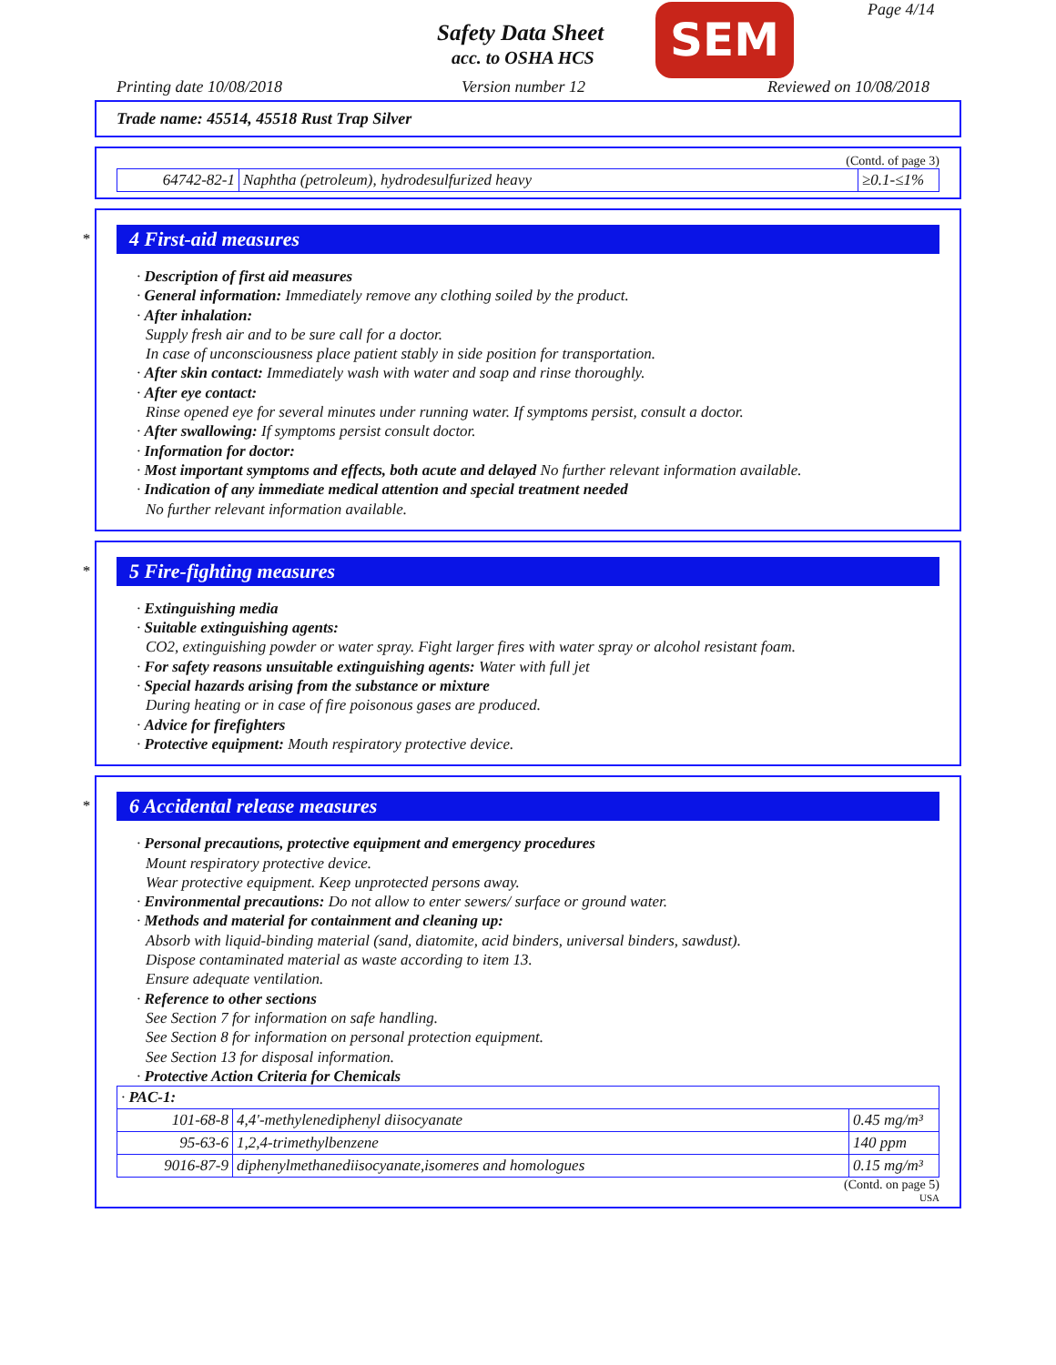Safety Data Sheet
acc. to OSHA HCS
SEM Page 4/14
Printing date 10/08/2018 Version number 12 Reviewed on 10/08/2018
Trade name: 45514, 45518 Rust Trap Silver
(Contd. of page 3)
| 64742-82-1 | Naphtha (petroleum), hydrodesulfurized heavy | ≥0.1-≤1% |
*
4 First-aid measures
· Description of first aid measures
· General information: Immediately remove any clothing soiled by the product.
· After inhalation:
Supply fresh air and to be sure call for a doctor.
In case of unconsciousness place patient stably in side position for transportation.
· After skin contact: Immediately wash with water and soap and rinse thoroughly.
· After eye contact:
Rinse opened eye for several minutes under running water. If symptoms persist, consult a doctor.
· After swallowing: If symptoms persist consult doctor.
· Information for doctor:
· Most important symptoms and effects, both acute and delayed No further relevant information available.
· Indication of any immediate medical attention and special treatment needed
No further relevant information available.
*
5 Fire-fighting measures
· Extinguishing media
· Suitable extinguishing agents:
CO2, extinguishing powder or water spray. Fight larger fires with water spray or alcohol resistant foam.
· For safety reasons unsuitable extinguishing agents: Water with full jet
· Special hazards arising from the substance or mixture
During heating or in case of fire poisonous gases are produced.
· Advice for firefighters
· Protective equipment: Mouth respiratory protective device.
*
6 Accidental release measures
· Personal precautions, protective equipment and emergency procedures
Mount respiratory protective device.
Wear protective equipment. Keep unprotected persons away.
· Environmental precautions: Do not allow to enter sewers/ surface or ground water.
· Methods and material for containment and cleaning up:
Absorb with liquid-binding material (sand, diatomite, acid binders, universal binders, sawdust).
Dispose contaminated material as waste according to item 13.
Ensure adequate ventilation.
· Reference to other sections
See Section 7 for information on safe handling.
See Section 8 for information on personal protection equipment.
See Section 13 for disposal information.
· Protective Action Criteria for Chemicals
| · PAC-1: | | |
| 101-68-8 | 4,4'-methylenediphenyl diisocyanate | 0.45 mg/m³ |
| 95-63-6 | 1,2,4-trimethylbenzene | 140 ppm |
| 9016-87-9 | diphenylmethanediisocyanate,isomeres and homologues | 0.15 mg/m³ |
(Contd. on page 5)
USA